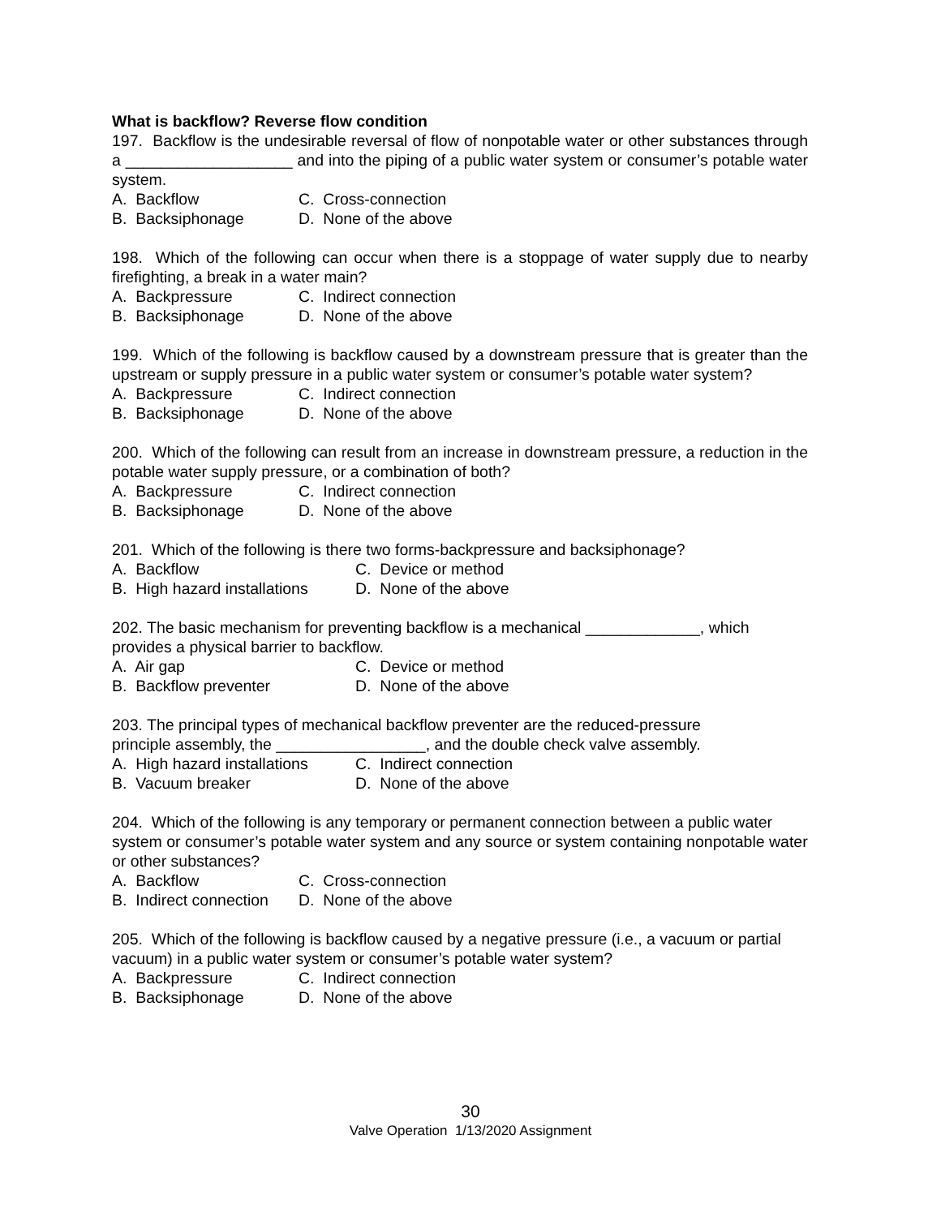What is backflow? Reverse flow condition
197. Backflow is the undesirable reversal of flow of nonpotable water or other substances through a ___________________ and into the piping of a public water system or consumer’s potable water system.
A. Backflow C. Cross-connection
B. Backsiphonage D. None of the above
198. Which of the following can occur when there is a stoppage of water supply due to nearby firefighting, a break in a water main?
A. Backpressure C. Indirect connection
B. Backsiphonage D. None of the above
199. Which of the following is backflow caused by a downstream pressure that is greater than the upstream or supply pressure in a public water system or consumer’s potable water system?
A. Backpressure C. Indirect connection
B. Backsiphonage D. None of the above
200. Which of the following can result from an increase in downstream pressure, a reduction in the potable water supply pressure, or a combination of both?
A. Backpressure C. Indirect connection
B. Backsiphonage D. None of the above
201. Which of the following is there two forms-backpressure and backsiphonage?
A. Backflow C. Device or method
B. High hazard installations D. None of the above
202. The basic mechanism for preventing backflow is a mechanical _____________, which provides a physical barrier to backflow.
A. Air gap C. Device or method
B. Backflow preventer D. None of the above
203. The principal types of mechanical backflow preventer are the reduced-pressure
principle assembly, the _________________, and the double check valve assembly.
A. High hazard installations C. Indirect connection
B. Vacuum breaker D. None of the above
204. Which of the following is any temporary or permanent connection between a public water system or consumer’s potable water system and any source or system containing nonpotable water or other substances?
A. Backflow C. Cross-connection
B. Indirect connection D. None of the above
205. Which of the following is backflow caused by a negative pressure (i.e., a vacuum or partial vacuum) in a public water system or consumer’s potable water system?
A. Backpressure C. Indirect connection
B. Backsiphonage D. None of the above
30
Valve Operation 1/13/2020 Assignment